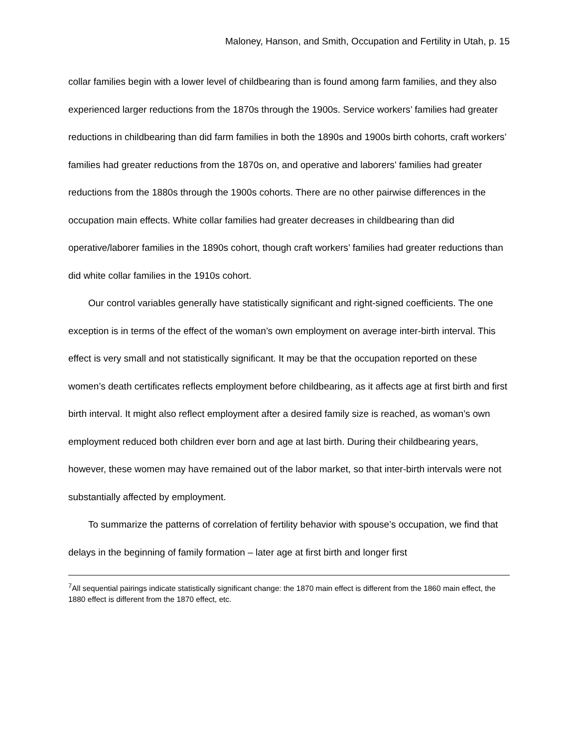Maloney, Hanson, and Smith, Occupation and Fertility in Utah, p. 15
collar families begin with a lower level of childbearing than is found among farm families, and they also experienced larger reductions from the 1870s through the 1900s. Service workers’ families had greater reductions in childbearing than did farm families in both the 1890s and 1900s birth cohorts, craft workers’ families had greater reductions from the 1870s on, and operative and laborers’ families had greater reductions from the 1880s through the 1900s cohorts. There are no other pairwise differences in the occupation main effects. White collar families had greater decreases in childbearing than did operative/laborer families in the 1890s cohort, though craft workers’ families had greater reductions than did white collar families in the 1910s cohort.
Our control variables generally have statistically significant and right-signed coefficients. The one exception is in terms of the effect of the woman’s own employment on average inter-birth interval. This effect is very small and not statistically significant. It may be that the occupation reported on these women’s death certificates reflects employment before childbearing, as it affects age at first birth and first birth interval. It might also reflect employment after a desired family size is reached, as woman’s own employment reduced both children ever born and age at last birth. During their childbearing years, however, these women may have remained out of the labor market, so that inter-birth intervals were not substantially affected by employment.
To summarize the patterns of correlation of fertility behavior with spouse’s occupation, we find that delays in the beginning of family formation – later age at first birth and longer first
<sup>7</sup> All sequential pairings indicate statistically significant change: the 1870 main effect is different from the 1860 main effect, the 1880 effect is different from the 1870 effect, etc.